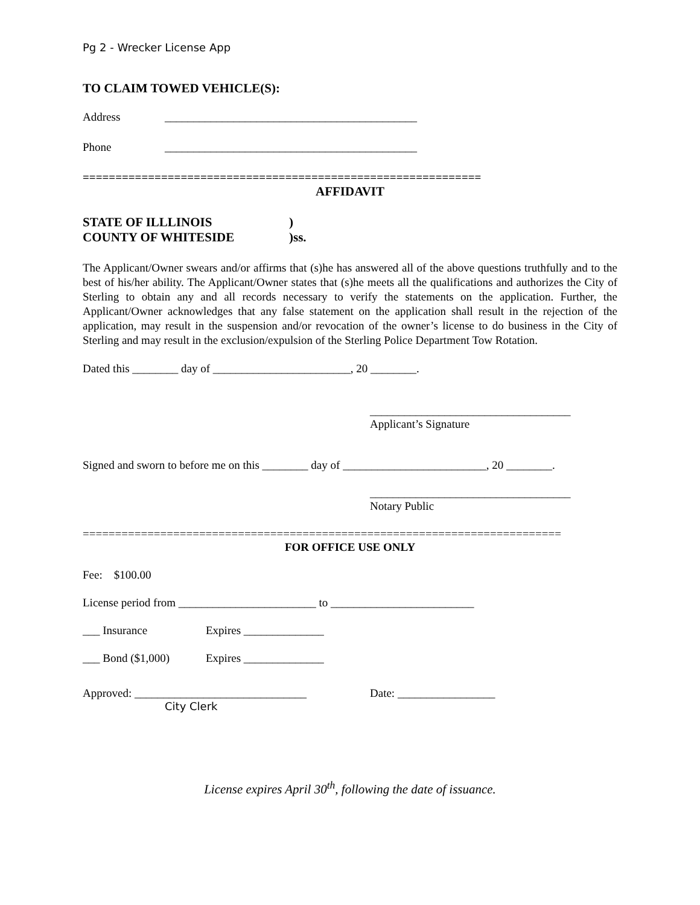Pg 2 - Wrecker License App
TO CLAIM TOWED VEHICLE(S):
Address ____________________________________________
Phone ____________________________________________
=============================================================
AFFIDAVIT
STATE OF ILLLINOIS)
COUNTY OF WHITESIDE)ss.
The Applicant/Owner swears and/or affirms that (s)he has answered all of the above questions truthfully and to the best of his/her ability. The Applicant/Owner states that (s)he meets all the qualifications and authorizes the City of Sterling to obtain any and all records necessary to verify the statements on the application. Further, the Applicant/Owner acknowledges that any false statement on the application shall result in the rejection of the application, may result in the suspension and/or revocation of the owner’s license to do business in the City of Sterling and may result in the exclusion/expulsion of the Sterling Police Department Tow Rotation.
Dated this ________ day of ________________________, 20 ________.
___________________________________
Applicant’s Signature
Signed and sworn to before me on this ________ day of _________________________, 20 ________.
___________________________________
Notary Public
==========================================================================
FOR OFFICE USE ONLY
Fee: $100.00
License period from ________________________ to _________________________
___ Insurance Expires ______________
___ Bond ($1,000) Expires ______________
Approved: ______________________________ Date: _________________
City Clerk
License expires April 30<sup>th</sup>, following the date of issuance.